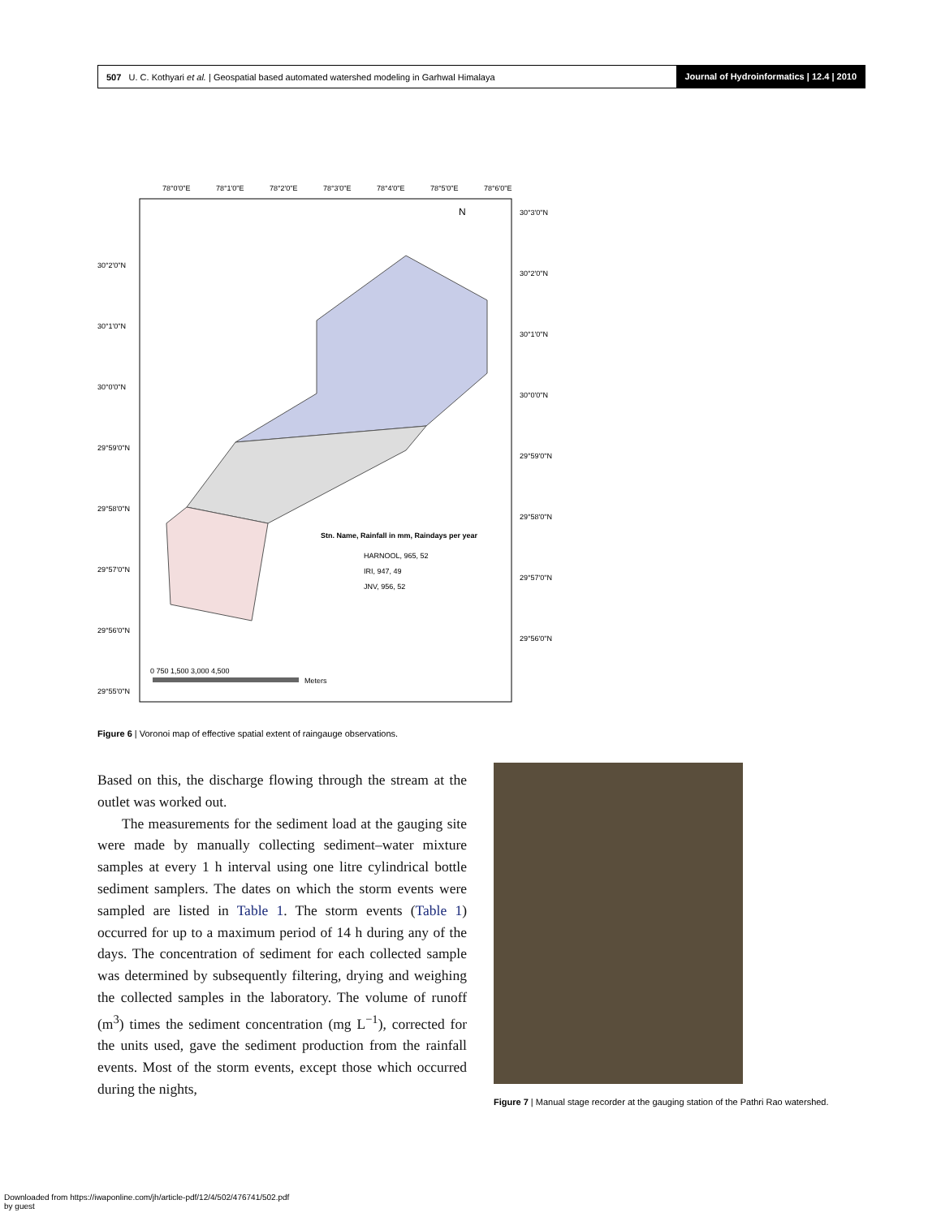507 U. C. Kothyari et al. | Geospatial based automated watershed modeling in Garhwal Himalaya
Journal of Hydroinformatics | 12.4 | 2010
78°0'0"E
78°1'0"E
78°2'0"E
78°3'0"E
78°4'0"E
78°5'0"E
78°6'0"E
30°3'0"N
30°2'0"N
30°1'0"N
30°0'0"N
29°59'0"N
29°58'0"N
29°57'0"N
29°56'0"N
30°2'0"N
30°1'0"N
30°0'0"N
29°59'0"N
29°58'0"N
29°57'0"N
29°56'0"N
29°55'0"N
N
Stn. Name, Rainfall in mm, Raindays per year
HARNOOL, 965, 52
IRI, 947, 49
JNV, 956, 52
0 750 1,500 3,000 4,500
Meters
Figure 6 | Voronoi map of effective spatial extent of raingauge observations.
Based on this, the discharge flowing through the stream at the outlet was worked out.
The measurements for the sediment load at the gauging site were made by manually collecting sediment–water mixture samples at every 1 h interval using one litre cylindrical bottle sediment samplers. The dates on which the storm events were sampled are listed in Table 1. The storm events (Table 1) occurred for up to a maximum period of 14 h during any of the days. The concentration of sediment for each collected sample was determined by subsequently filtering, drying and weighing the collected samples in the laboratory. The volume of runoff (m<sup>3</sup>) times the sediment concentration (mg L<sup>−1</sup>), corrected for the units used, gave the sediment production from the rainfall events. Most of the storm events, except those which occurred during the nights,
Figure 7 | Manual stage recorder at the gauging station of the Pathri Rao watershed.
Downloaded from https://iwaponline.com/jh/article-pdf/12/4/502/476741/502.pdf
by guest